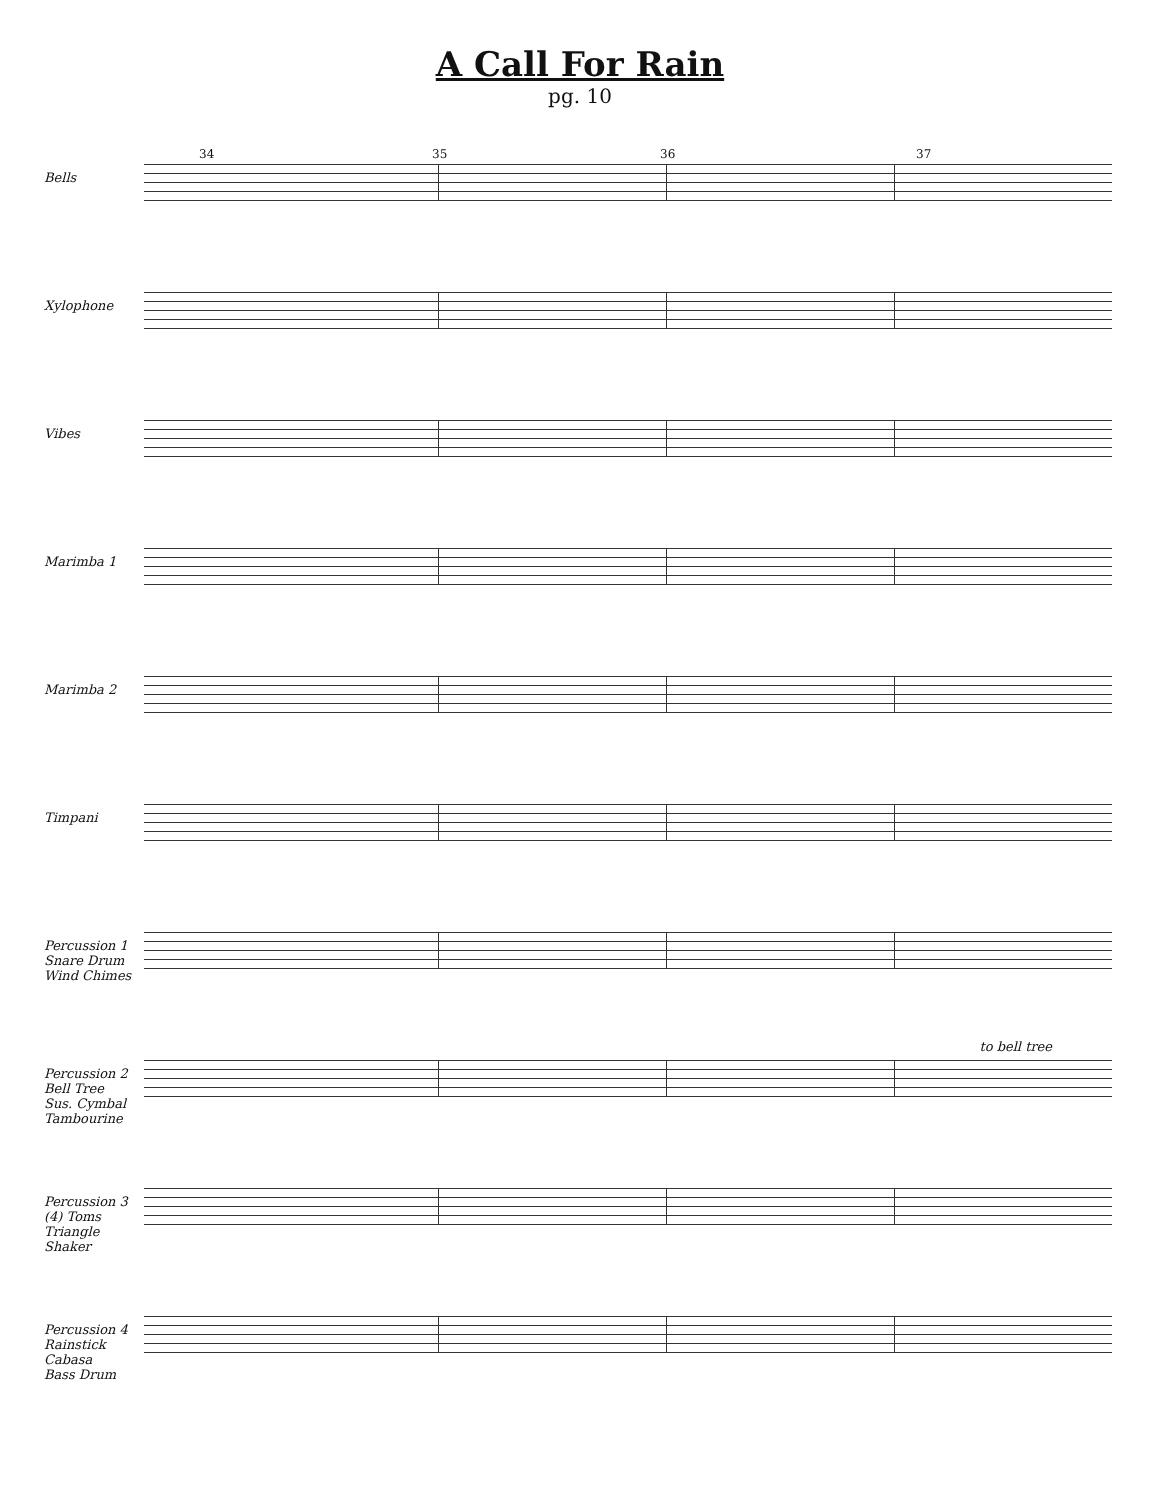A Call For Rain
pg. 10
Bells
34 35 36 37
Xylophone
Vibes
Marimba 1
Marimba 2
Timpani
Percussion 1
Snare Drum
Wind Chimes
Percussion 2
Bell Tree
Sus. Cymbal
Tambourine
to bell tree
Percussion 3
(4) Toms
Triangle
Shaker
Percussion 4
Rainstick
Cabasa
Bass Drum